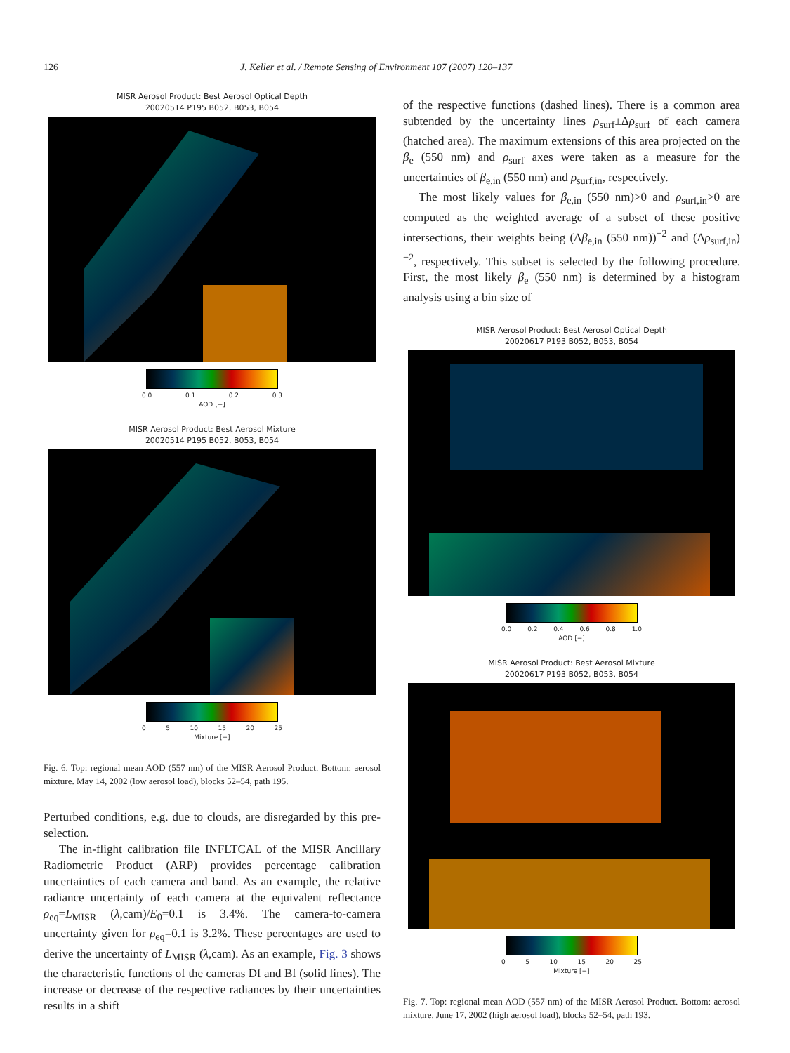126 J. Keller et al. / Remote Sensing of Environment 107 (2007) 120–137
MISR Aerosol Product: Best Aerosol Optical Depth
20020514 P195 B052, B053, B054
0.0 0.1 0.2 0.3
AOD [−]
MISR Aerosol Product: Best Aerosol Mixture
20020514 P195 B052, B053, B054
0 5 10 15 20 25
Mixture [−]
Fig. 6. Top: regional mean AOD (557 nm) of the MISR Aerosol Product. Bottom: aerosol mixture. May 14, 2002 (low aerosol load), blocks 52–54, path 195.
Perturbed conditions, e.g. due to clouds, are disregarded by this pre-selection.
The in-flight calibration file INFLTCAL of the MISR Ancillary Radiometric Product (ARP) provides percentage calibration uncertainties of each camera and band. As an example, the relative radiance uncertainty of each camera at the equivalent reflectance ρ<sub>eq</sub>=L<sub>MISR</sub> (λ,cam)/E<sub>0</sub>=0.1 is 3.4%. The camera-to-camera uncertainty given for ρ<sub>eq</sub>=0.1 is 3.2%. These percentages are used to derive the uncertainty of L<sub>MISR</sub> (λ,cam). As an example, Fig. 3 shows the characteristic functions of the cameras Df and Bf (solid lines). The increase or decrease of the respective radiances by their uncertainties results in a shift
of the respective functions (dashed lines). There is a common area subtended by the uncertainty lines ρ<sub>surf</sub>±Δρ<sub>surf</sub> of each camera (hatched area). The maximum extensions of this area projected on the β<sub>e</sub> (550 nm) and ρ<sub>surf</sub> axes were taken as a measure for the uncertainties of β<sub>e,in</sub> (550 nm) and ρ<sub>surf,in</sub>, respectively.
The most likely values for β<sub>e,in</sub> (550 nm)>0 and ρ<sub>surf,in</sub>>0 are computed as the weighted average of a subset of these positive intersections, their weights being (Δβ<sub>e,in</sub> (550 nm))<sup>−2</sup> and (Δρ<sub>surf,in</sub>)<sup>−2</sup>, respectively. This subset is selected by the following procedure. First, the most likely β<sub>e</sub> (550 nm) is determined by a histogram analysis using a bin size of
MISR Aerosol Product: Best Aerosol Optical Depth
20020617 P193 B052, B053, B054
0.0 0.2 0.4 0.6 0.8 1.0
AOD [−]
MISR Aerosol Product: Best Aerosol Mixture
20020617 P193 B052, B053, B054
0 5 10 15 20 25
Mixture [−]
Fig. 7. Top: regional mean AOD (557 nm) of the MISR Aerosol Product. Bottom: aerosol mixture. June 17, 2002 (high aerosol load), blocks 52–54, path 193.